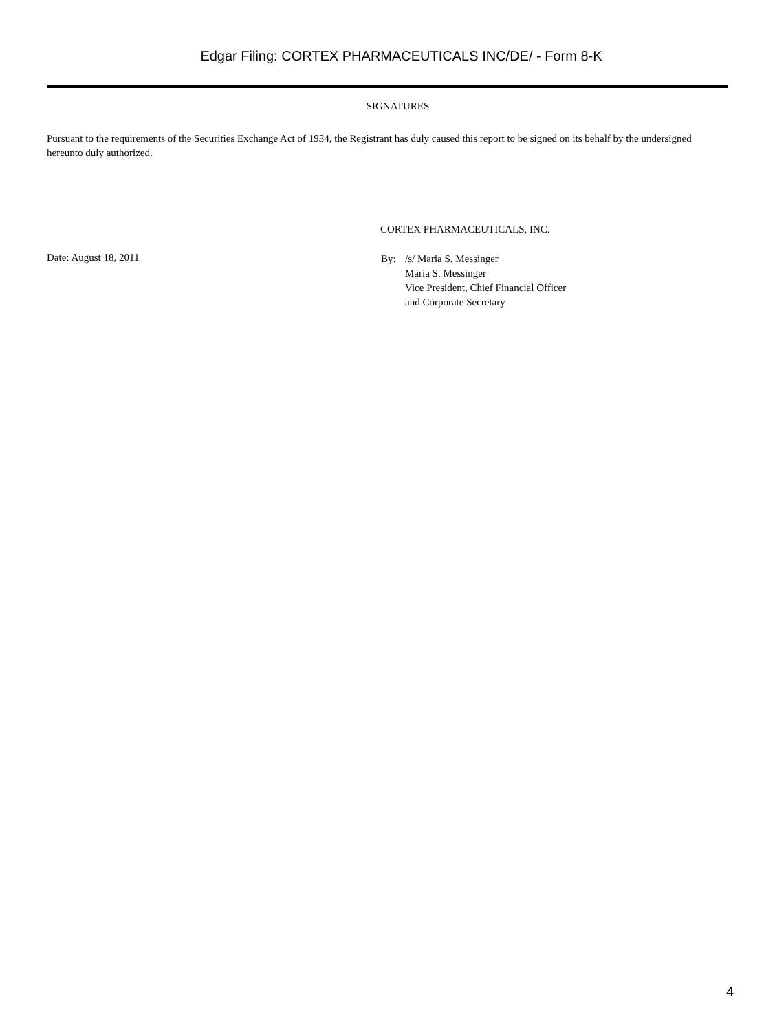Edgar Filing: CORTEX PHARMACEUTICALS INC/DE/ - Form 8-K
SIGNATURES
Pursuant to the requirements of the Securities Exchange Act of 1934, the Registrant has duly caused this report to be signed on its behalf by the undersigned hereunto duly authorized.
CORTEX PHARMACEUTICALS, INC.
Date: August 18, 2011
| By: | /s/ Maria S. Messinger Maria S. Messinger Vice President, Chief Financial Officer and Corporate Secretary |
4